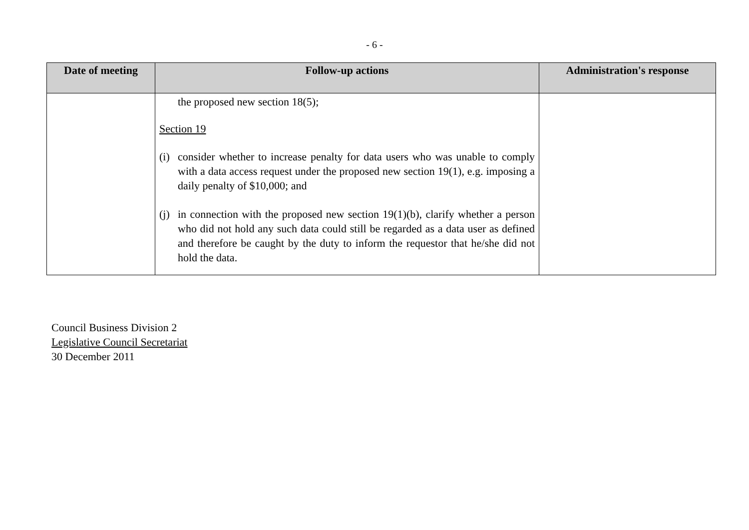- 6 -
| Date of meeting | Follow-up actions | Administration's response |
| --- | --- | --- |
| | the proposed new section 18(5); Section 19 (i) consider whether to increase penalty for data users who was unable to comply with a data access request under the proposed new section 19(1), e.g. imposing a daily penalty of $10,000; and (j) in connection with the proposed new section 19(1)(b), clarify whether a person who did not hold any such data could still be regarded as a data user as defined and therefore be caught by the duty to inform the requestor that he/she did not hold the data. | |
Council Business Division 2
Legislative Council Secretariat
30 December 2011